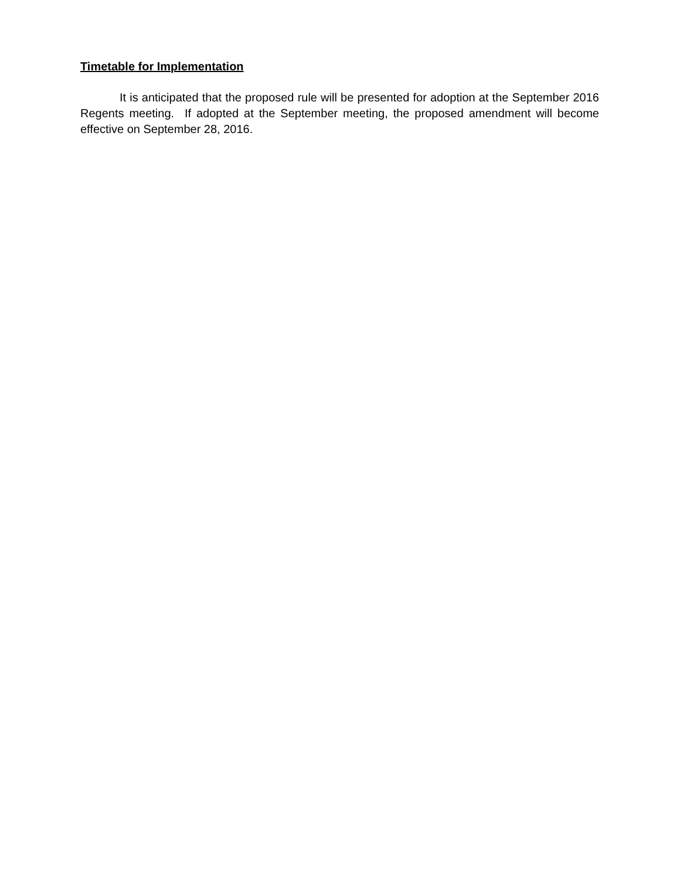Timetable for Implementation
It is anticipated that the proposed rule will be presented for adoption at the September 2016 Regents meeting. If adopted at the September meeting, the proposed amendment will become effective on September 28, 2016.